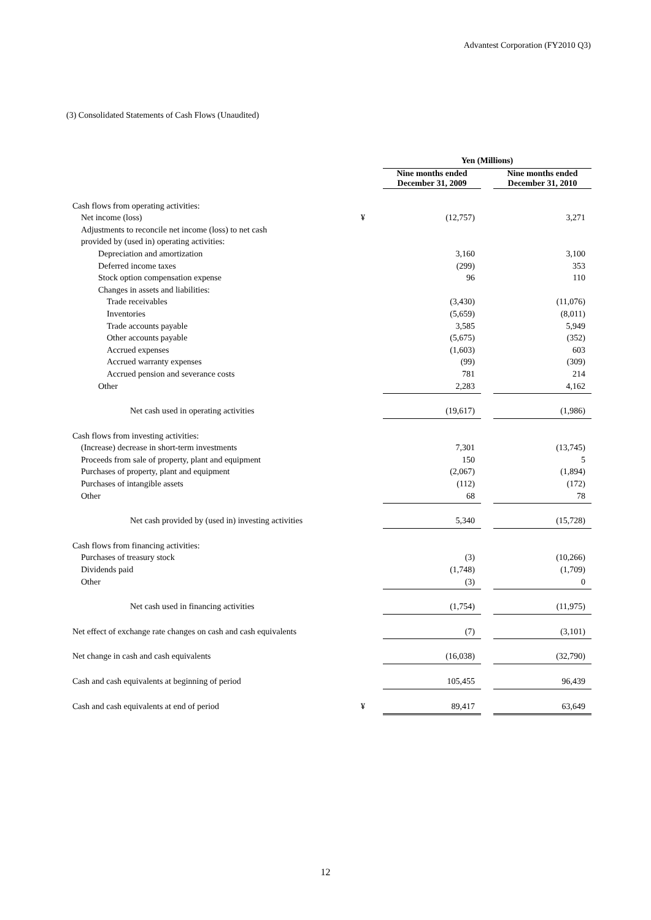Advantest Corporation (FY2010 Q3)
(3) Consolidated Statements of Cash Flows (Unaudited)
| | | Yen (Millions) | | |
| | | Nine months ended December 31, 2009 | | Nine months ended December 31, 2010 |
| Cash flows from operating activities: | | | | |
| Net income (loss) | ¥ | (12,757) | | 3,271 |
| Adjustments to reconcile net income (loss) to net cash | | | | |
| provided by (used in) operating activities: | | | | |
| Depreciation and amortization | | 3,160 | | 3,100 |
| Deferred income taxes | | (299) | | 353 |
| Stock option compensation expense | | 96 | | 110 |
| Changes in assets and liabilities: | | | | |
| Trade receivables | | (3,430) | | (11,076) |
| Inventories | | (5,659) | | (8,011) |
| Trade accounts payable | | 3,585 | | 5,949 |
| Other accounts payable | | (5,675) | | (352) |
| Accrued expenses | | (1,603) | | 603 |
| Accrued warranty expenses | | (99) | | (309) |
| Accrued pension and severance costs | | 781 | | 214 |
| Other | | 2,283 | | 4,162 |
| Net cash used in operating activities | | (19,617) | | (1,986) |
| Cash flows from investing activities: | | | | |
| (Increase) decrease in short-term investments | | 7,301 | | (13,745) |
| Proceeds from sale of property, plant and equipment | | 150 | | 5 |
| Purchases of property, plant and equipment | | (2,067) | | (1,894) |
| Purchases of intangible assets | | (112) | | (172) |
| Other | | 68 | | 78 |
| Net cash provided by (used in) investing activities | | 5,340 | | (15,728) |
| Cash flows from financing activities: | | | | |
| Purchases of treasury stock | | (3) | | (10,266) |
| Dividends paid | | (1,748) | | (1,709) |
| Other | | (3) | | 0 |
| Net cash used in financing activities | | (1,754) | | (11,975) |
| Net effect of exchange rate changes on cash and cash equivalents | | (7) | | (3,101) |
| Net change in cash and cash equivalents | | (16,038) | | (32,790) |
| Cash and cash equivalents at beginning of period | | 105,455 | | 96,439 |
| Cash and cash equivalents at end of period | ¥ | 89,417 | | 63,649 |
12